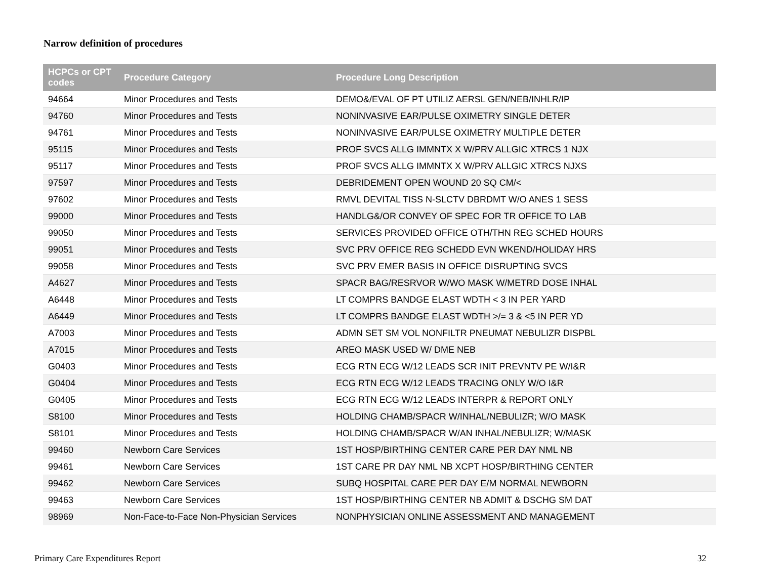Narrow definition of procedures
| HCPCs or CPT codes | Procedure Category | Procedure Long Description |
| --- | --- | --- |
| 94664 | Minor Procedures and Tests | DEMO&/EVAL OF PT UTILIZ AERSL GEN/NEB/INHLR/IP |
| 94760 | Minor Procedures and Tests | NONINVASIVE EAR/PULSE OXIMETRY SINGLE DETER |
| 94761 | Minor Procedures and Tests | NONINVASIVE EAR/PULSE OXIMETRY MULTIPLE DETER |
| 95115 | Minor Procedures and Tests | PROF SVCS ALLG IMMNTX X W/PRV ALLGIC XTRCS 1 NJX |
| 95117 | Minor Procedures and Tests | PROF SVCS ALLG IMMNTX X W/PRV ALLGIC XTRCS NJXS |
| 97597 | Minor Procedures and Tests | DEBRIDEMENT OPEN WOUND 20 SQ CM/< |
| 97602 | Minor Procedures and Tests | RMVL DEVITAL TISS N-SLCTV DBRDMT W/O ANES 1 SESS |
| 99000 | Minor Procedures and Tests | HANDLG&/OR CONVEY OF SPEC FOR TR OFFICE TO LAB |
| 99050 | Minor Procedures and Tests | SERVICES PROVIDED OFFICE OTH/THN REG SCHED HOURS |
| 99051 | Minor Procedures and Tests | SVC PRV OFFICE REG SCHEDD EVN WKEND/HOLIDAY HRS |
| 99058 | Minor Procedures and Tests | SVC PRV EMER BASIS IN OFFICE DISRUPTING SVCS |
| A4627 | Minor Procedures and Tests | SPACR BAG/RESRVOR W/WO MASK W/METRD DOSE INHAL |
| A6448 | Minor Procedures and Tests | LT COMPRS BANDGE ELAST WDTH < 3 IN PER YARD |
| A6449 | Minor Procedures and Tests | LT COMPRS BANDGE ELAST WDTH >/= 3 & <5 IN PER YD |
| A7003 | Minor Procedures and Tests | ADMN SET SM VOL NONFILTR PNEUMAT NEBULIZR DISPBL |
| A7015 | Minor Procedures and Tests | AREO MASK USED W/ DME NEB |
| G0403 | Minor Procedures and Tests | ECG RTN ECG W/12 LEADS SCR INIT PREVNTV PE W/I&R |
| G0404 | Minor Procedures and Tests | ECG RTN ECG W/12 LEADS TRACING ONLY W/O I&R |
| G0405 | Minor Procedures and Tests | ECG RTN ECG W/12 LEADS INTERPR & REPORT ONLY |
| S8100 | Minor Procedures and Tests | HOLDING CHAMB/SPACR W/INHAL/NEBULIZR; W/O MASK |
| S8101 | Minor Procedures and Tests | HOLDING CHAMB/SPACR W/AN INHAL/NEBULIZR; W/MASK |
| 99460 | Newborn Care Services | 1ST HOSP/BIRTHING CENTER CARE PER DAY NML NB |
| 99461 | Newborn Care Services | 1ST CARE PR DAY NML NB XCPT HOSP/BIRTHING CENTER |
| 99462 | Newborn Care Services | SUBQ HOSPITAL CARE PER DAY E/M NORMAL NEWBORN |
| 99463 | Newborn Care Services | 1ST HOSP/BIRTHING CENTER NB ADMIT & DSCHG SM DAT |
| 98969 | Non-Face-to-Face Non-Physician Services | NONPHYSICIAN ONLINE ASSESSMENT AND MANAGEMENT |
Primary Care Expenditures Report
32